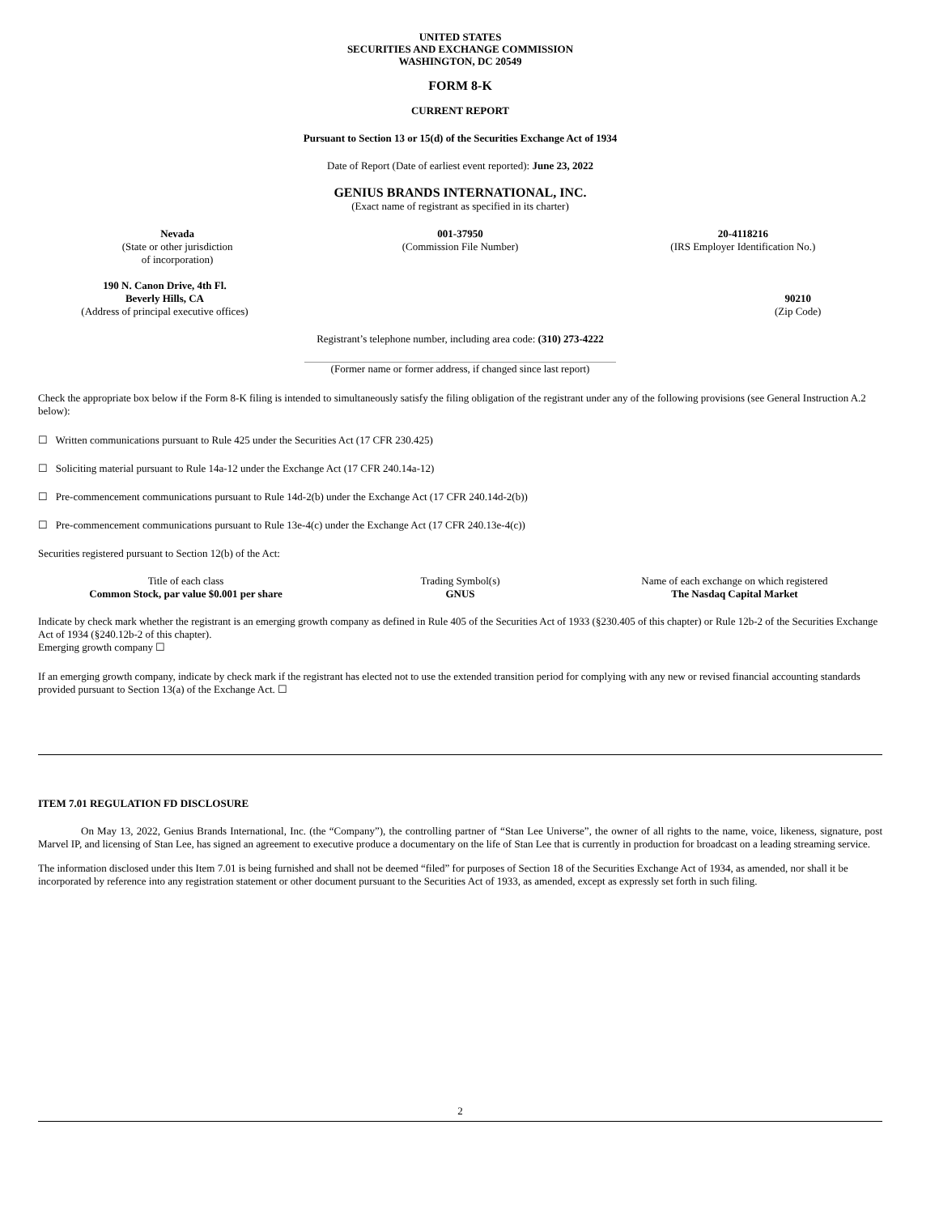UNITED STATES
SECURITIES AND EXCHANGE COMMISSION
WASHINGTON, DC 20549
FORM 8-K
CURRENT REPORT
Pursuant to Section 13 or 15(d) of the Securities Exchange Act of 1934
Date of Report (Date of earliest event reported): June 23, 2022
GENIUS BRANDS INTERNATIONAL, INC.
(Exact name of registrant as specified in its charter)
| Nevada (State or other jurisdiction of incorporation) | 001-37950 (Commission File Number) | 20-4118216 (IRS Employer Identification No.) |
| 190 N. Canon Drive, 4th Fl. Beverly Hills, CA (Address of principal executive offices) | | 90210 (Zip Code) |
Registrant’s telephone number, including area code: (310) 273-4222
(Former name or former address, if changed since last report)
Check the appropriate box below if the Form 8-K filing is intended to simultaneously satisfy the filing obligation of the registrant under any of the following provisions (see General Instruction A.2 below):
☐ Written communications pursuant to Rule 425 under the Securities Act (17 CFR 230.425)
☐ Soliciting material pursuant to Rule 14a-12 under the Exchange Act (17 CFR 240.14a-12)
☐ Pre-commencement communications pursuant to Rule 14d-2(b) under the Exchange Act (17 CFR 240.14d-2(b))
☐ Pre-commencement communications pursuant to Rule 13e-4(c) under the Exchange Act (17 CFR 240.13e-4(c))
Securities registered pursuant to Section 12(b) of the Act:
| Title of each class | Trading Symbol(s) | Name of each exchange on which registered |
| Common Stock, par value $0.001 per share | GNUS | The Nasdaq Capital Market |
Indicate by check mark whether the registrant is an emerging growth company as defined in Rule 405 of the Securities Act of 1933 (§230.405 of this chapter) or Rule 12b-2 of the Securities Exchange Act of 1934 (§240.12b-2 of this chapter).
Emerging growth company ☐
If an emerging growth company, indicate by check mark if the registrant has elected not to use the extended transition period for complying with any new or revised financial accounting standards provided pursuant to Section 13(a) of the Exchange Act. ☐
ITEM 7.01 REGULATION FD DISCLOSURE
On May 13, 2022, Genius Brands International, Inc. (the “Company”), the controlling partner of “Stan Lee Universe”, the owner of all rights to the name, voice, likeness, signature, post Marvel IP, and licensing of Stan Lee, has signed an agreement to executive produce a documentary on the life of Stan Lee that is currently in production for broadcast on a leading streaming service.
The information disclosed under this Item 7.01 is being furnished and shall not be deemed “filed” for purposes of Section 18 of the Securities Exchange Act of 1934, as amended, nor shall it be incorporated by reference into any registration statement or other document pursuant to the Securities Act of 1933, as amended, except as expressly set forth in such filing.
2